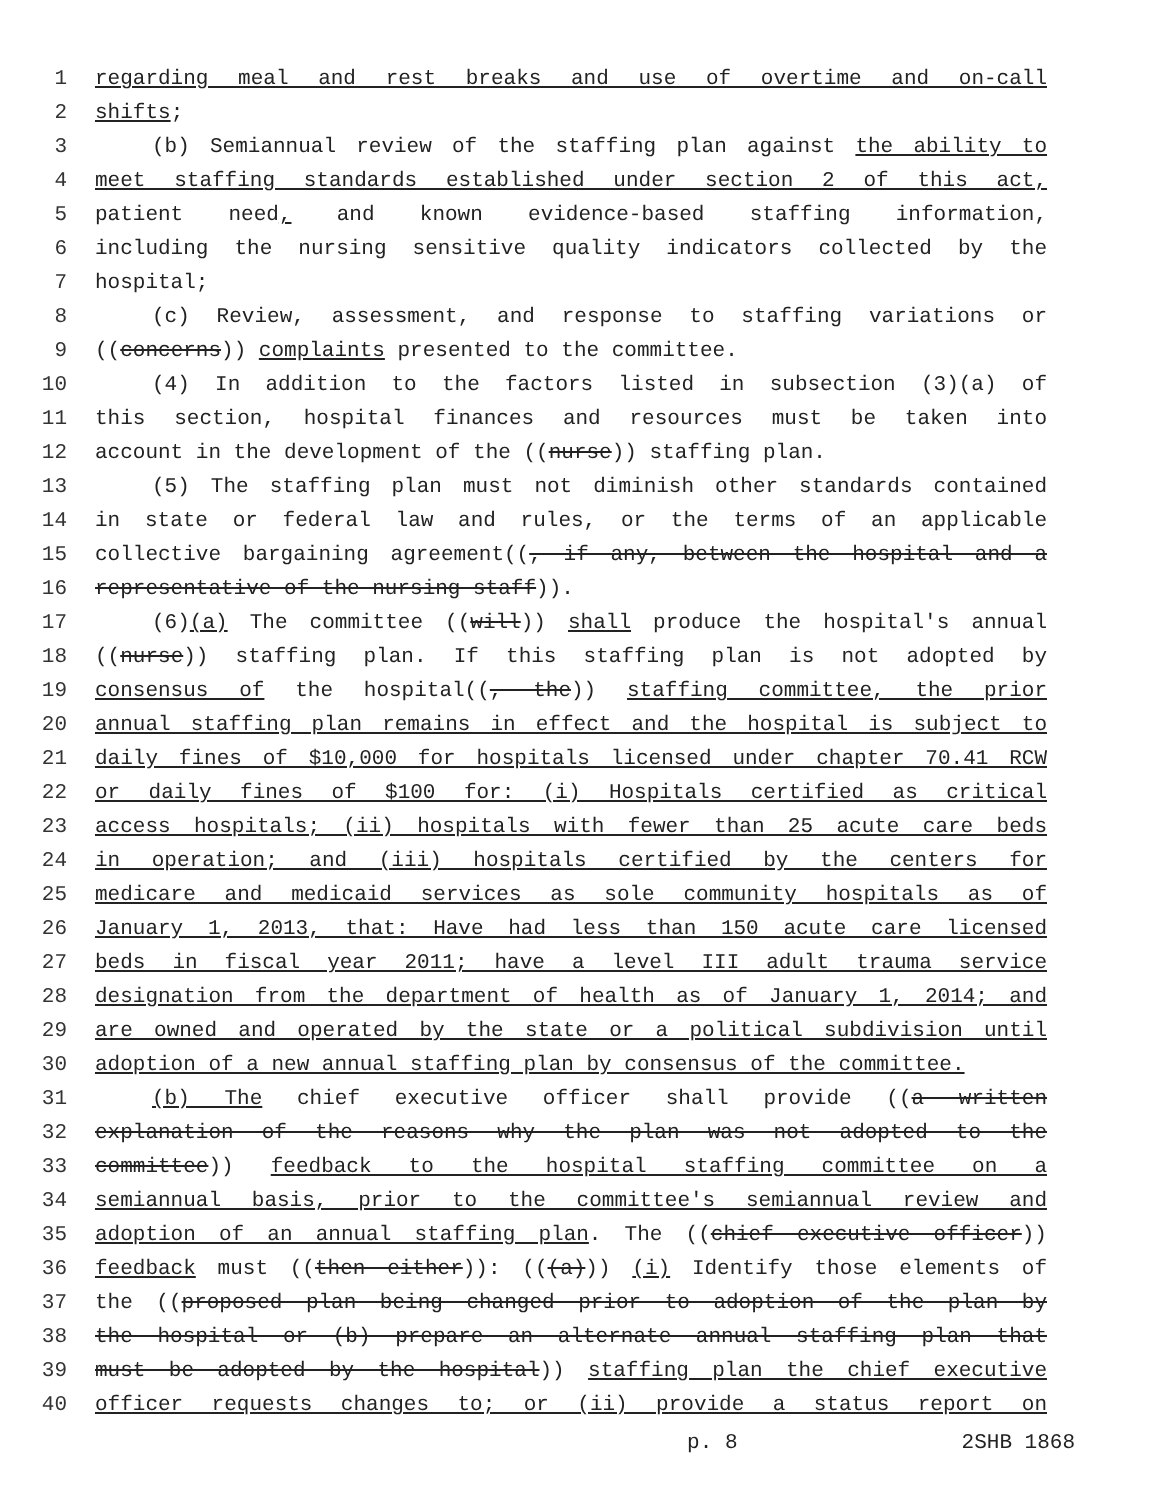1 regarding meal and rest breaks and use of overtime and on-call
2 shifts;
3 (b) Semiannual review of the staffing plan against the ability to
4 meet staffing standards established under section 2 of this act,
5 patient need, and known evidence-based staffing information,
6 including the nursing sensitive quality indicators collected by the
7 hospital;
8 (c) Review, assessment, and response to staffing variations or
9 ((concerns)) complaints presented to the committee.
10 (4) In addition to the factors listed in subsection (3)(a) of
11 this section, hospital finances and resources must be taken into
12 account in the development of the ((nurse)) staffing plan.
13 (5) The staffing plan must not diminish other standards contained
14 in state or federal law and rules, or the terms of an applicable
15 collective bargaining agreement((, if any, between the hospital and a
16 representative of the nursing staff)).
17 (6)(a) The committee ((will)) shall produce the hospital's annual
18 ((nurse)) staffing plan. If this staffing plan is not adopted by
19 consensus of the hospital((, the)) staffing committee, the prior
20 annual staffing plan remains in effect and the hospital is subject to
21 daily fines of $10,000 for hospitals licensed under chapter 70.41 RCW
22 or daily fines of $100 for: (i) Hospitals certified as critical
23 access hospitals; (ii) hospitals with fewer than 25 acute care beds
24 in operation; and (iii) hospitals certified by the centers for
25 medicare and medicaid services as sole community hospitals as of
26 January 1, 2013, that: Have had less than 150 acute care licensed
27 beds in fiscal year 2011; have a level III adult trauma service
28 designation from the department of health as of January 1, 2014; and
29 are owned and operated by the state or a political subdivision until
30 adoption of a new annual staffing plan by consensus of the committee.
31 (b) The chief executive officer shall provide ((a written
32 explanation of the reasons why the plan was not adopted to the
33 committee)) feedback to the hospital staffing committee on a
34 semiannual basis, prior to the committee's semiannual review and
35 adoption of an annual staffing plan. The ((chief executive officer))
36 feedback must ((then either)): (((a))) (i) Identify those elements of
37 the ((proposed plan being changed prior to adoption of the plan by
38 the hospital or (b) prepare an alternate annual staffing plan that
39 must be adopted by the hospital)) staffing plan the chief executive
40 officer requests changes to; or (ii) provide a status report on
p. 8 2SHB 1868